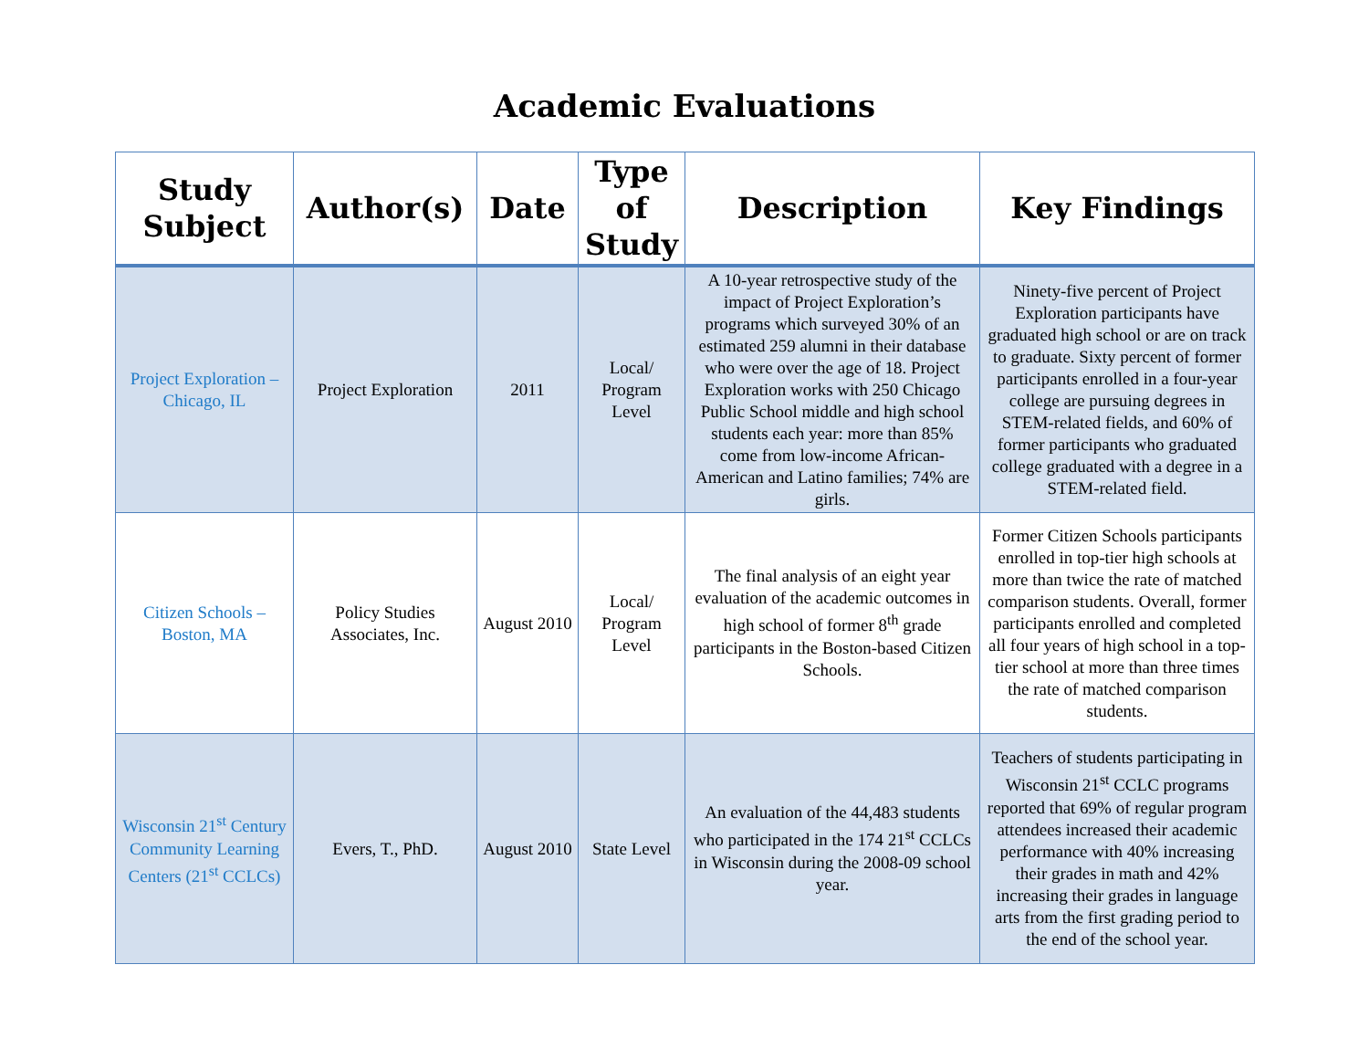Academic Evaluations
| Study Subject | Author(s) | Date | Type of Study | Description | Key Findings |
| --- | --- | --- | --- | --- | --- |
| Project Exploration – Chicago, IL | Project Exploration | 2011 | Local/ Program Level | A 10-year retrospective study of the impact of Project Exploration’s programs which surveyed 30% of an estimated 259 alumni in their database who were over the age of 18. Project Exploration works with 250 Chicago Public School middle and high school students each year: more than 85% come from low-income African-American and Latino families; 74% are girls. | Ninety-five percent of Project Exploration participants have graduated high school or are on track to graduate. Sixty percent of former participants enrolled in a four-year college are pursuing degrees in STEM-related fields, and 60% of former participants who graduated college graduated with a degree in a STEM-related field. |
| Citizen Schools – Boston, MA | Policy Studies Associates, Inc. | August 2010 | Local/ Program Level | The final analysis of an eight year evaluation of the academic outcomes in high school of former 8<sup>th</sup> grade participants in the Boston-based Citizen Schools. | Former Citizen Schools participants enrolled in top-tier high schools at more than twice the rate of matched comparison students. Overall, former participants enrolled and completed all four years of high school in a top-tier school at more than three times the rate of matched comparison students. |
| Wisconsin 21<sup>st</sup> Century Community Learning Centers (21<sup>st</sup> CCLCs) | Evers, T., PhD. | August 2010 | State Level | An evaluation of the 44,483 students who participated in the 174 21<sup>st</sup> CCLCs in Wisconsin during the 2008-09 school year. | Teachers of students participating in Wisconsin 21<sup>st</sup> CCLC programs reported that 69% of regular program attendees increased their academic performance with 40% increasing their grades in math and 42% increasing their grades in language arts from the first grading period to the end of the school year. |